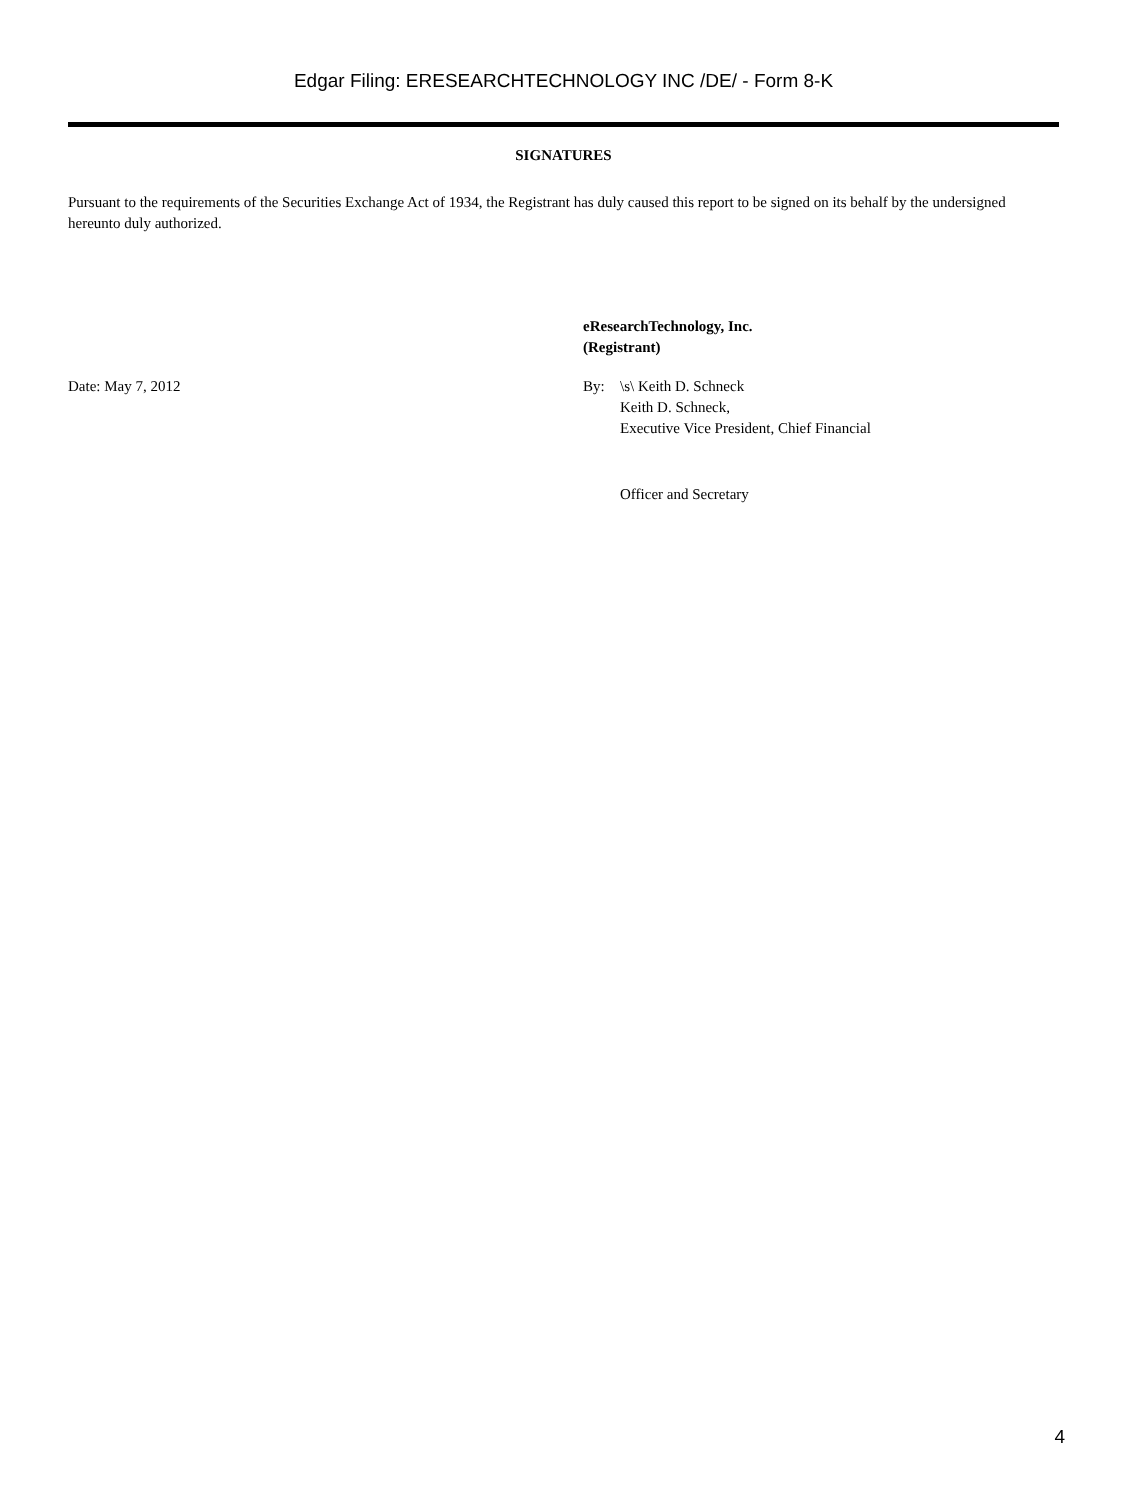Edgar Filing: ERESEARCHTECHNOLOGY INC /DE/ - Form 8-K
SIGNATURES
Pursuant to the requirements of the Securities Exchange Act of 1934, the Registrant has duly caused this report to be signed on its behalf by the undersigned hereunto duly authorized.
eResearchTechnology, Inc.
(Registrant)
Date: May 7, 2012 By: \s\ Keith D. Schneck
Keith D. Schneck,
Executive Vice President, Chief Financial
Officer and Secretary
4